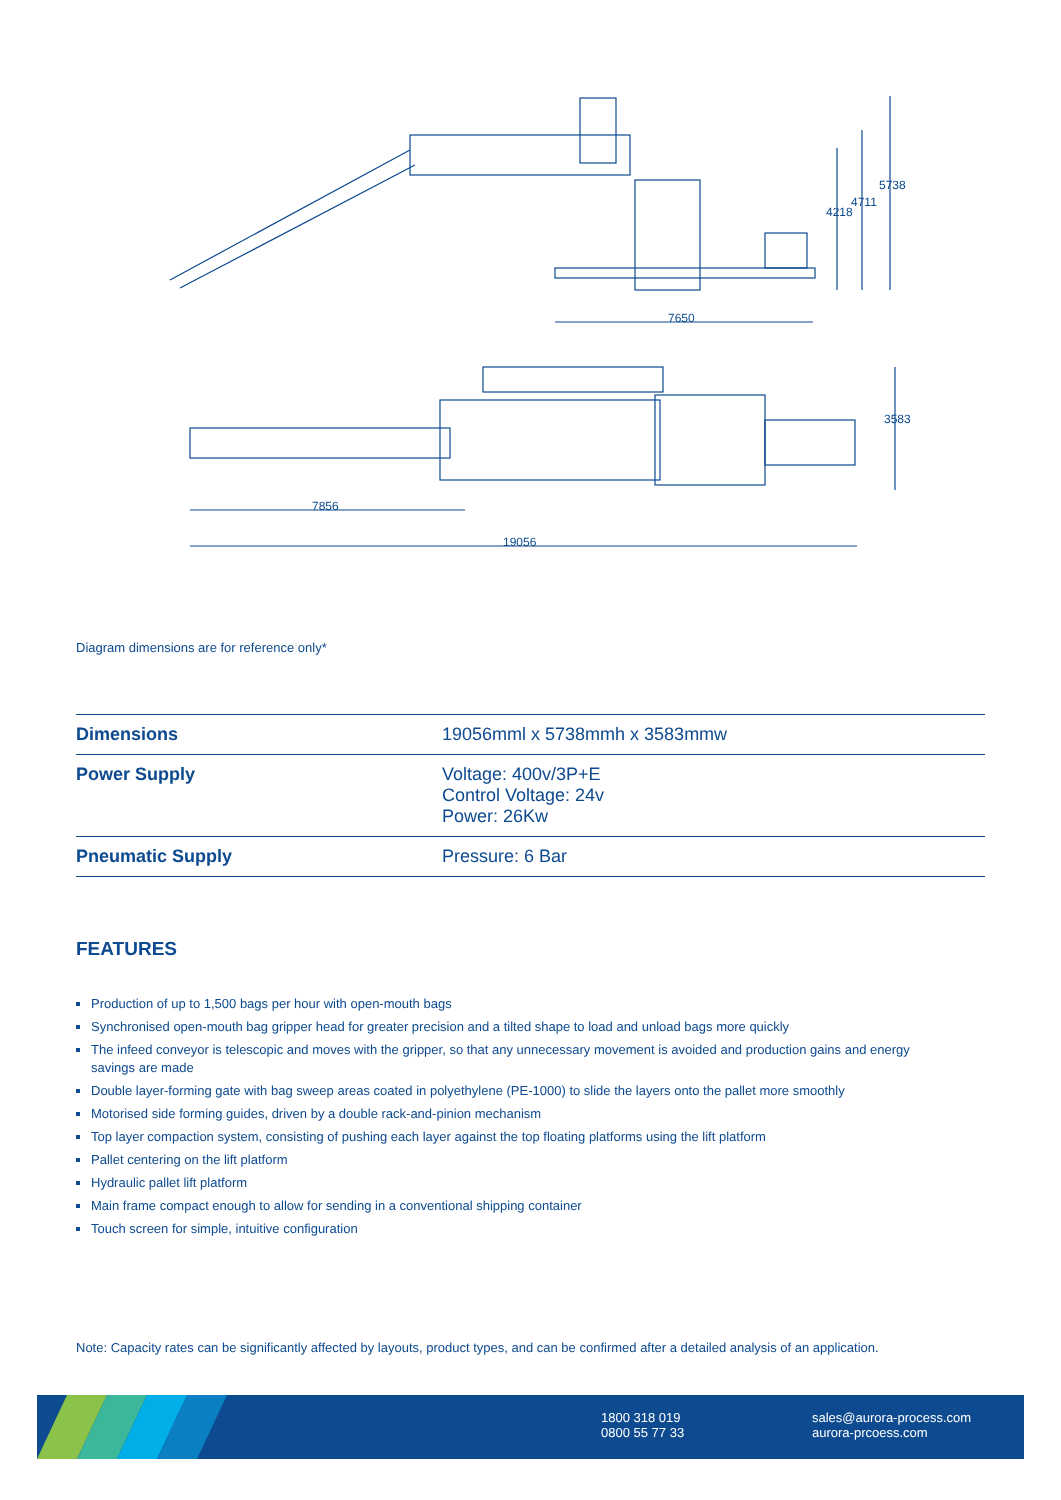7650
4218
4711
5738
3583
7856
19056
Diagram dimensions are for reference only*
| Dimensions | 19056mml x 5738mmh x 3583mmw |
| Power Supply | Voltage: 400v/3P+E Control Voltage: 24v Power: 26Kw |
| Pneumatic Supply | Pressure: 6 Bar |
FEATURES
Production of up to 1,500 bags per hour with open-mouth bags
Synchronised open-mouth bag gripper head for greater precision and a tilted shape to load and unload bags more quickly
The infeed conveyor is telescopic and moves with the gripper, so that any unnecessary movement is avoided and production gains and energy savings are made
Double layer-forming gate with bag sweep areas coated in polyethylene (PE-1000) to slide the layers onto the pallet more smoothly
Motorised side forming guides, driven by a double rack-and-pinion mechanism
Top layer compaction system, consisting of pushing each layer against the top floating platforms using the lift platform
Pallet centering on the lift platform
Hydraulic pallet lift platform
Main frame compact enough to allow for sending in a conventional shipping container
Touch screen for simple, intuitive configuration
Note: Capacity rates can be significantly affected by layouts, product types, and can be confirmed after a detailed analysis of an application.
1800 318 019
0800 55 77 33
sales@aurora-process.com
aurora-prcoess.com